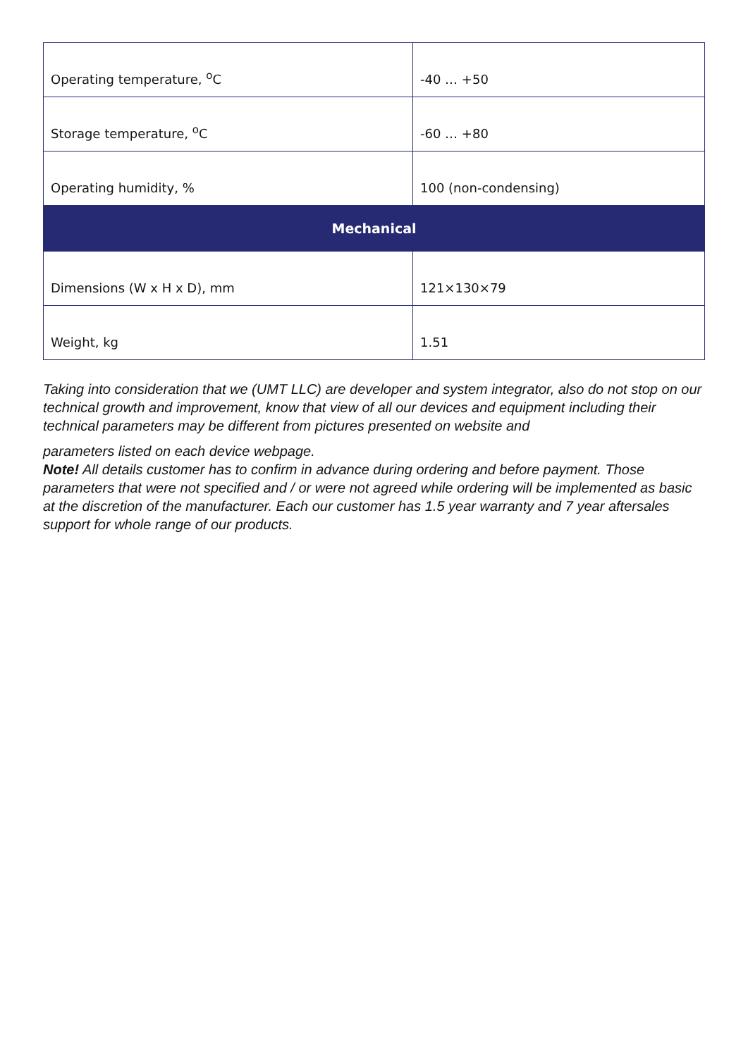| Operating temperature, <sup>o</sup>C | -40 … +50 |
| Storage temperature, <sup>o</sup>C | -60 … +80 |
| Operating humidity, % | 100 (non-condensing) |
| Mechanical | |
| Dimensions (W x H x D), mm | 121×130×79 |
| Weight, kg | 1.51 |
Taking into consideration that we (UMT LLC) are developer and system integrator, also do not stop on our technical growth and improvement, know that view of all our devices and equipment including their technical parameters may be different from pictures presented on website and
parameters listed on each device webpage.
Note! All details customer has to confirm in advance during ordering and before payment. Those parameters that were not specified and / or were not agreed while ordering will be implemented as basic at the discretion of the manufacturer. Each our customer has 1.5 year warranty and 7 year aftersales support for whole range of our products.